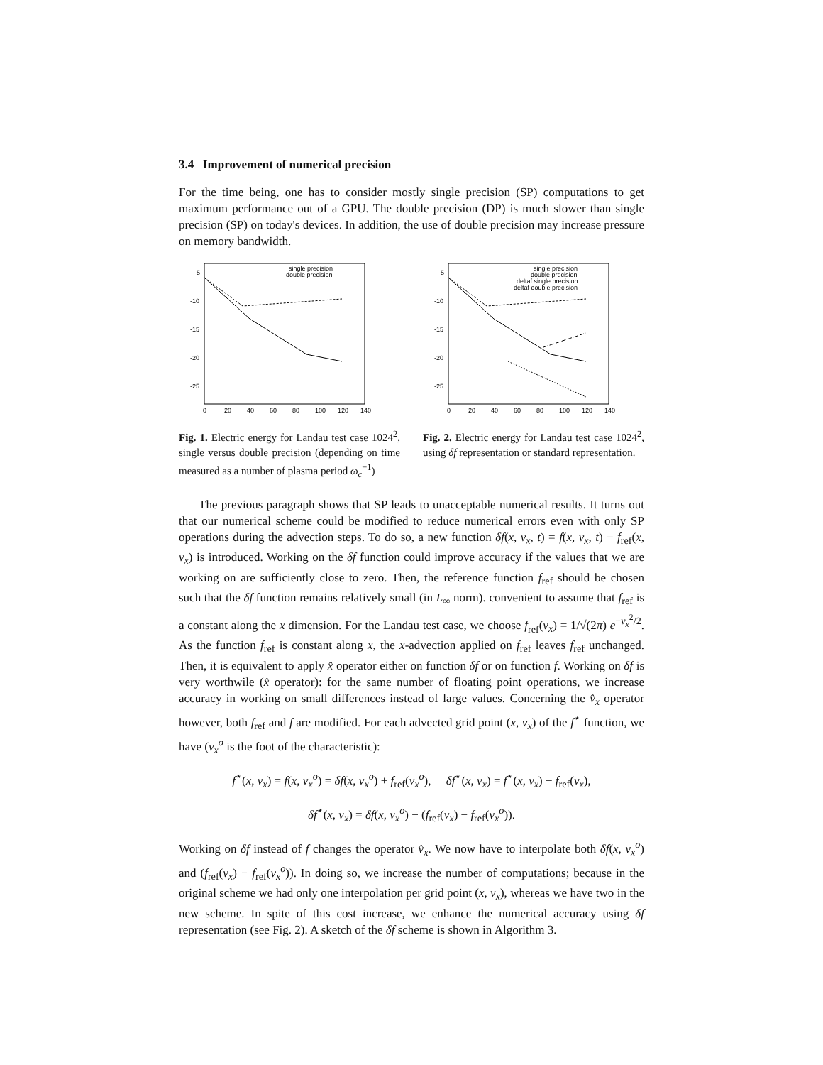3.4 Improvement of numerical precision
For the time being, one has to consider mostly single precision (SP) computations to get maximum performance out of a GPU. The double precision (DP) is much slower than single precision (SP) on today's devices. In addition, the use of double precision may increase pressure on memory bandwidth.
-5
-10
-15
-20
-25
0
20
40
60
80
100
120
140
single precision
double precision
Fig. 1. Electric energy for Landau test case 1024<sup>2</sup>, single versus double precision (depending on time measured as a number of plasma period ω<sub>c</sub><sup>−1</sup>)
-5
-10
-15
-20
-25
0
20
40
60
80
100
120
140
single precision
double precision
deltaf single precision
deltaf double precision
Fig. 2. Electric energy for Landau test case 1024<sup>2</sup>, using δf representation or standard representation.
The previous paragraph shows that SP leads to unacceptable numerical results. It turns out that our numerical scheme could be modified to reduce numerical errors even with only SP operations during the advection steps. To do so, a new function δf(x, v<sub>x</sub>, t) = f(x, v<sub>x</sub>, t) − f<sub>ref</sub>(x, v<sub>x</sub>) is introduced. Working on the δf function could improve accuracy if the values that we are working on are sufficiently close to zero. Then, the reference function f<sub>ref</sub> should be chosen such that the δf function remains relatively small (in L<sub>∞</sub> norm). convenient to assume that f<sub>ref</sub> is a constant along the x dimension. For the Landau test case, we choose f<sub>ref</sub>(v<sub>x</sub>) = 1/√(2π) e<sup>−v<sub>x</sub><sup>2</sup>/2</sup>. As the function f<sub>ref</sub> is constant along x, the x-advection applied on f<sub>ref</sub> leaves f<sub>ref</sub> unchanged. Then, it is equivalent to apply x̂ operator either on function δf or on function f. Working on δf is very worthwile (x̂ operator): for the same number of floating point operations, we increase accuracy in working on small differences instead of large values. Concerning the v̂<sub>x</sub> operator however, both f<sub>ref</sub> and f are modified. For each advected grid point (x, v<sub>x</sub>) of the f<sup>⋆</sup> function, we have (v<sub>x</sub><sup>o</sup> is the foot of the characteristic):
f<sup>⋆</sup>(x, v<sub>x</sub>) = f(x, v<sub>x</sub><sup>o</sup>) = δf(x, v<sub>x</sub><sup>o</sup>) + f<sub>ref</sub>(v<sub>x</sub><sup>o</sup>), δf<sup>⋆</sup>(x, v<sub>x</sub>) = f<sup>⋆</sup>(x, v<sub>x</sub>) − f<sub>ref</sub>(v<sub>x</sub>),
δf<sup>⋆</sup>(x, v<sub>x</sub>) = δf(x, v<sub>x</sub><sup>o</sup>) − (f<sub>ref</sub>(v<sub>x</sub>) − f<sub>ref</sub>(v<sub>x</sub><sup>o</sup>)).
Working on δf instead of f changes the operator v̂<sub>x</sub>. We now have to interpolate both δf(x, v<sub>x</sub><sup>o</sup>) and (f<sub>ref</sub>(v<sub>x</sub>) − f<sub>ref</sub>(v<sub>x</sub><sup>o</sup>)). In doing so, we increase the number of computations; because in the original scheme we had only one interpolation per grid point (x, v<sub>x</sub>), whereas we have two in the new scheme. In spite of this cost increase, we enhance the numerical accuracy using δf representation (see Fig. 2). A sketch of the δf scheme is shown in Algorithm 3.